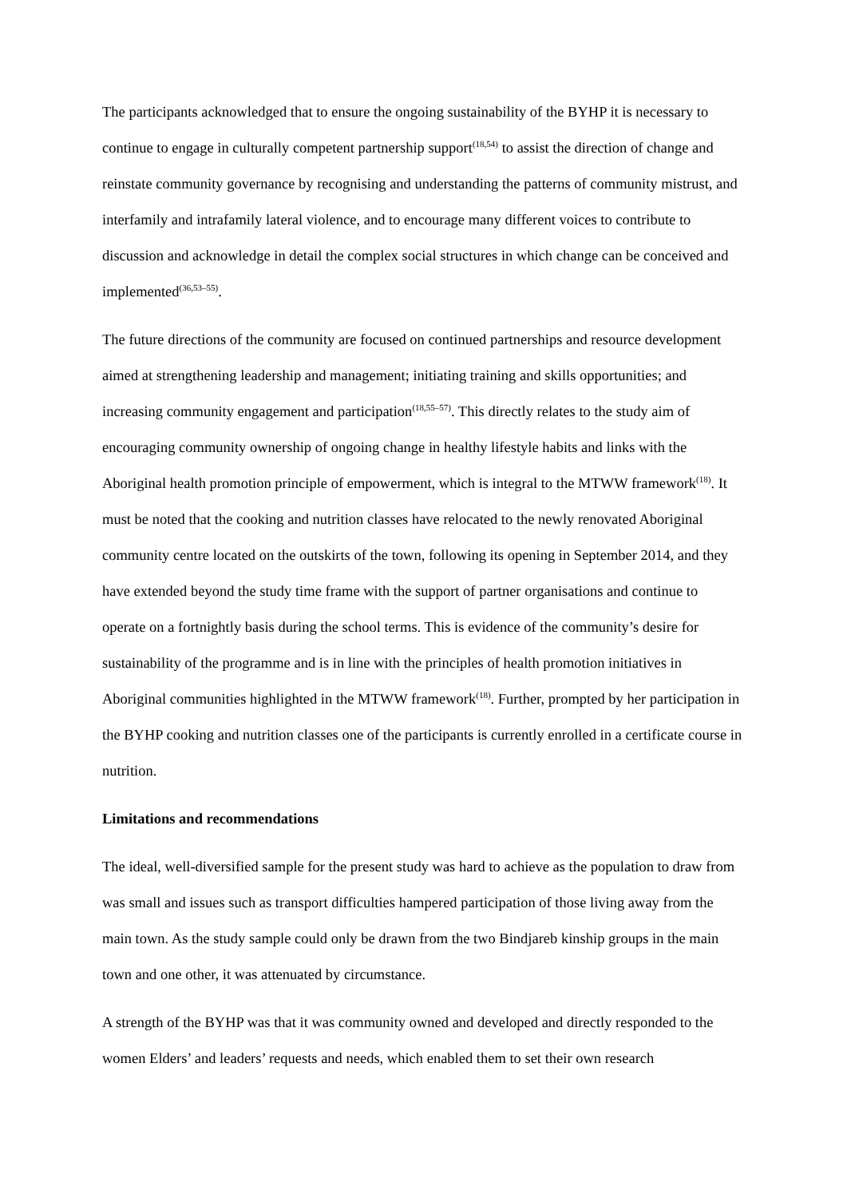The participants acknowledged that to ensure the ongoing sustainability of the BYHP it is necessary to continue to engage in culturally competent partnership support<sup>(18,54)</sup> to assist the direction of change and reinstate community governance by recognising and understanding the patterns of community mistrust, and interfamily and intrafamily lateral violence, and to encourage many different voices to contribute to discussion and acknowledge in detail the complex social structures in which change can be conceived and implemented<sup>(36,53–55)</sup>.
The future directions of the community are focused on continued partnerships and resource development aimed at strengthening leadership and management; initiating training and skills opportunities; and increasing community engagement and participation<sup>(18,55–57)</sup>. This directly relates to the study aim of encouraging community ownership of ongoing change in healthy lifestyle habits and links with the Aboriginal health promotion principle of empowerment, which is integral to the MTWW framework<sup>(18)</sup>. It must be noted that the cooking and nutrition classes have relocated to the newly renovated Aboriginal community centre located on the outskirts of the town, following its opening in September 2014, and they have extended beyond the study time frame with the support of partner organisations and continue to operate on a fortnightly basis during the school terms. This is evidence of the community’s desire for sustainability of the programme and is in line with the principles of health promotion initiatives in Aboriginal communities highlighted in the MTWW framework<sup>(18)</sup>. Further, prompted by her participation in the BYHP cooking and nutrition classes one of the participants is currently enrolled in a certificate course in nutrition.
Limitations and recommendations
The ideal, well-diversified sample for the present study was hard to achieve as the population to draw from was small and issues such as transport difficulties hampered participation of those living away from the main town. As the study sample could only be drawn from the two Bindjareb kinship groups in the main town and one other, it was attenuated by circumstance.
A strength of the BYHP was that it was community owned and developed and directly responded to the women Elders’ and leaders’ requests and needs, which enabled them to set their own research